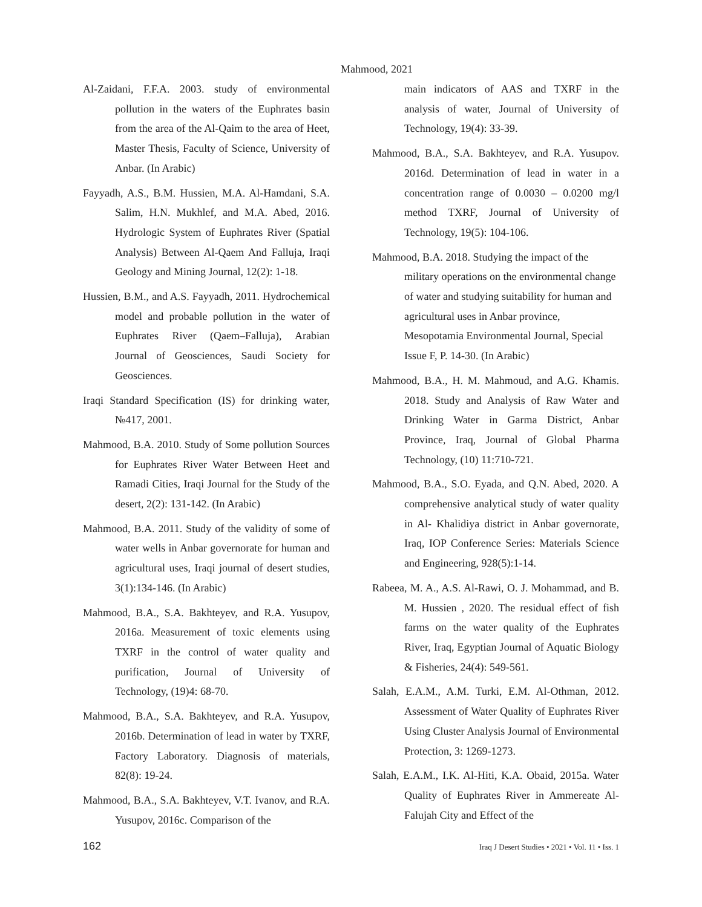Mahmood, 2021
Al-Zaidani, F.F.A. 2003. study of environmental pollution in the waters of the Euphrates basin from the area of the Al-Qaim to the area of Heet, Master Thesis, Faculty of Science, University of Anbar. (In Arabic)
Fayyadh, A.S., B.M. Hussien, M.A. Al-Hamdani, S.A. Salim, H.N. Mukhlef, and M.A. Abed, 2016. Hydrologic System of Euphrates River (Spatial Analysis) Between Al-Qaem And Falluja, Iraqi Geology and Mining Journal, 12(2): 1-18.
Hussien, B.M., and A.S. Fayyadh, 2011. Hydrochemical model and probable pollution in the water of Euphrates River (Qaem–Falluja), Arabian Journal of Geosciences, Saudi Society for Geosciences.
Iraqi Standard Specification (IS) for drinking water, №417, 2001.
Mahmood, B.A. 2010. Study of Some pollution Sources for Euphrates River Water Between Heet and Ramadi Cities, Iraqi Journal for the Study of the desert, 2(2): 131-142. (In Arabic)
Mahmood, B.A. 2011. Study of the validity of some of water wells in Anbar governorate for human and agricultural uses, Iraqi journal of desert studies, 3(1):134-146. (In Arabic)
Mahmood, B.A., S.A. Bakhteyev, and R.A. Yusupov, 2016a. Measurement of toxic elements using TXRF in the control of water quality and purification, Journal of University of Technology, (19)4: 68-70.
Mahmood, B.A., S.A. Bakhteyev, and R.A. Yusupov, 2016b. Determination of lead in water by TXRF, Factory Laboratory. Diagnosis of materials, 82(8): 19-24.
Mahmood, B.A., S.A. Bakhteyev, V.T. Ivanov, and R.A. Yusupov, 2016c. Comparison of the
main indicators of AAS and TXRF in the analysis of water, Journal of University of Technology, 19(4): 33-39.
Mahmood, B.A., S.A. Bakhteyev, and R.A. Yusupov. 2016d. Determination of lead in water in a concentration range of 0.0030 – 0.0200 mg/l method TXRF, Journal of University of Technology, 19(5): 104-106.
Mahmood, B.A. 2018. Studying the impact of the military operations on the environmental change of water and studying suitability for human and agricultural uses in Anbar province, Mesopotamia Environmental Journal, Special Issue F, P. 14-30. (In Arabic)
Mahmood, B.A., H. M. Mahmoud, and A.G. Khamis. 2018. Study and Analysis of Raw Water and Drinking Water in Garma District, Anbar Province, Iraq, Journal of Global Pharma Technology, (10) 11:710-721.
Mahmood, B.A., S.O. Eyada, and Q.N. Abed, 2020. A comprehensive analytical study of water quality in Al- Khalidiya district in Anbar governorate, Iraq, IOP Conference Series: Materials Science and Engineering, 928(5):1-14.
Rabeea, M. A., A.S. Al-Rawi, O. J. Mohammad, and B. M. Hussien , 2020. The residual effect of fish farms on the water quality of the Euphrates River, Iraq, Egyptian Journal of Aquatic Biology & Fisheries, 24(4): 549-561.
Salah, E.A.M., A.M. Turki, E.M. Al-Othman, 2012. Assessment of Water Quality of Euphrates River Using Cluster Analysis Journal of Environmental Protection, 3: 1269-1273.
Salah, E.A.M., I.K. Al-Hiti, K.A. Obaid, 2015a. Water Quality of Euphrates River in Ammereate Al-Falujah City and Effect of the
162 Iraq J Desert Studies • 2021 • Vol. 11 • Iss. 1